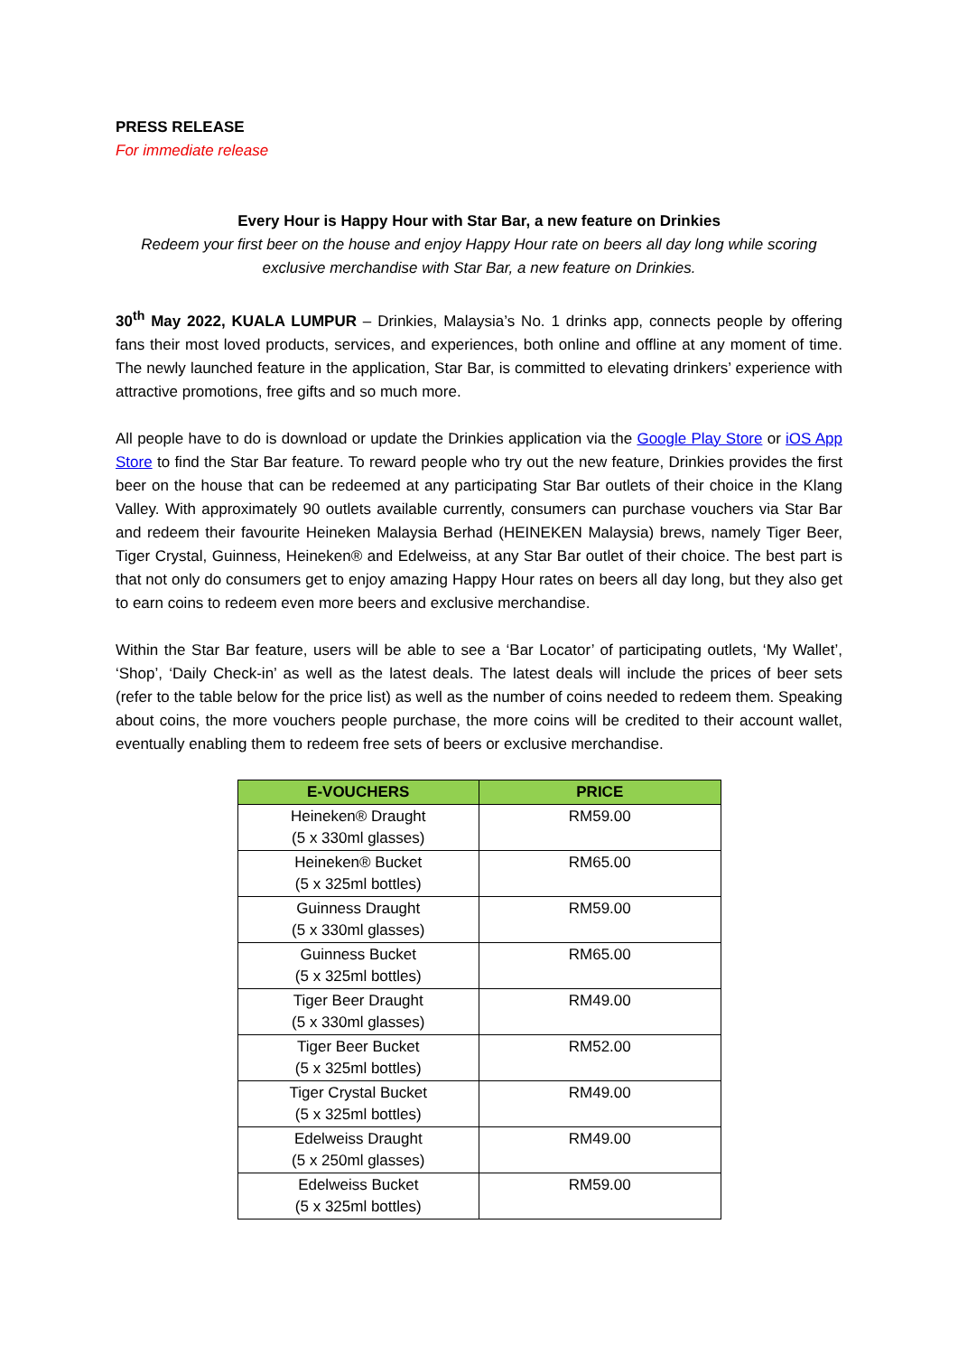PRESS RELEASE
For immediate release
Every Hour is Happy Hour with Star Bar, a new feature on Drinkies
Redeem your first beer on the house and enjoy Happy Hour rate on beers all day long while scoring exclusive merchandise with Star Bar, a new feature on Drinkies.
30<sup>th</sup> May 2022, KUALA LUMPUR – Drinkies, Malaysia’s No. 1 drinks app, connects people by offering fans their most loved products, services, and experiences, both online and offline at any moment of time. The newly launched feature in the application, Star Bar, is committed to elevating drinkers’ experience with attractive promotions, free gifts and so much more.
All people have to do is download or update the Drinkies application via the Google Play Store or iOS App Store to find the Star Bar feature. To reward people who try out the new feature, Drinkies provides the first beer on the house that can be redeemed at any participating Star Bar outlets of their choice in the Klang Valley. With approximately 90 outlets available currently, consumers can purchase vouchers via Star Bar and redeem their favourite Heineken Malaysia Berhad (HEINEKEN Malaysia) brews, namely Tiger Beer, Tiger Crystal, Guinness, Heineken® and Edelweiss, at any Star Bar outlet of their choice. The best part is that not only do consumers get to enjoy amazing Happy Hour rates on beers all day long, but they also get to earn coins to redeem even more beers and exclusive merchandise.
Within the Star Bar feature, users will be able to see a ‘Bar Locator’ of participating outlets, ‘My Wallet’, ‘Shop’, ‘Daily Check-in’ as well as the latest deals. The latest deals will include the prices of beer sets (refer to the table below for the price list) as well as the number of coins needed to redeem them. Speaking about coins, the more vouchers people purchase, the more coins will be credited to their account wallet, eventually enabling them to redeem free sets of beers or exclusive merchandise.
| E-VOUCHERS | PRICE |
| --- | --- |
| Heineken® Draught (5 x 330ml glasses) | RM59.00 |
| Heineken® Bucket (5 x 325ml bottles) | RM65.00 |
| Guinness Draught (5 x 330ml glasses) | RM59.00 |
| Guinness Bucket (5 x 325ml bottles) | RM65.00 |
| Tiger Beer Draught (5 x 330ml glasses) | RM49.00 |
| Tiger Beer Bucket (5 x 325ml bottles) | RM52.00 |
| Tiger Crystal Bucket (5 x 325ml bottles) | RM49.00 |
| Edelweiss Draught (5 x 250ml glasses) | RM49.00 |
| Edelweiss Bucket (5 x 325ml bottles) | RM59.00 |